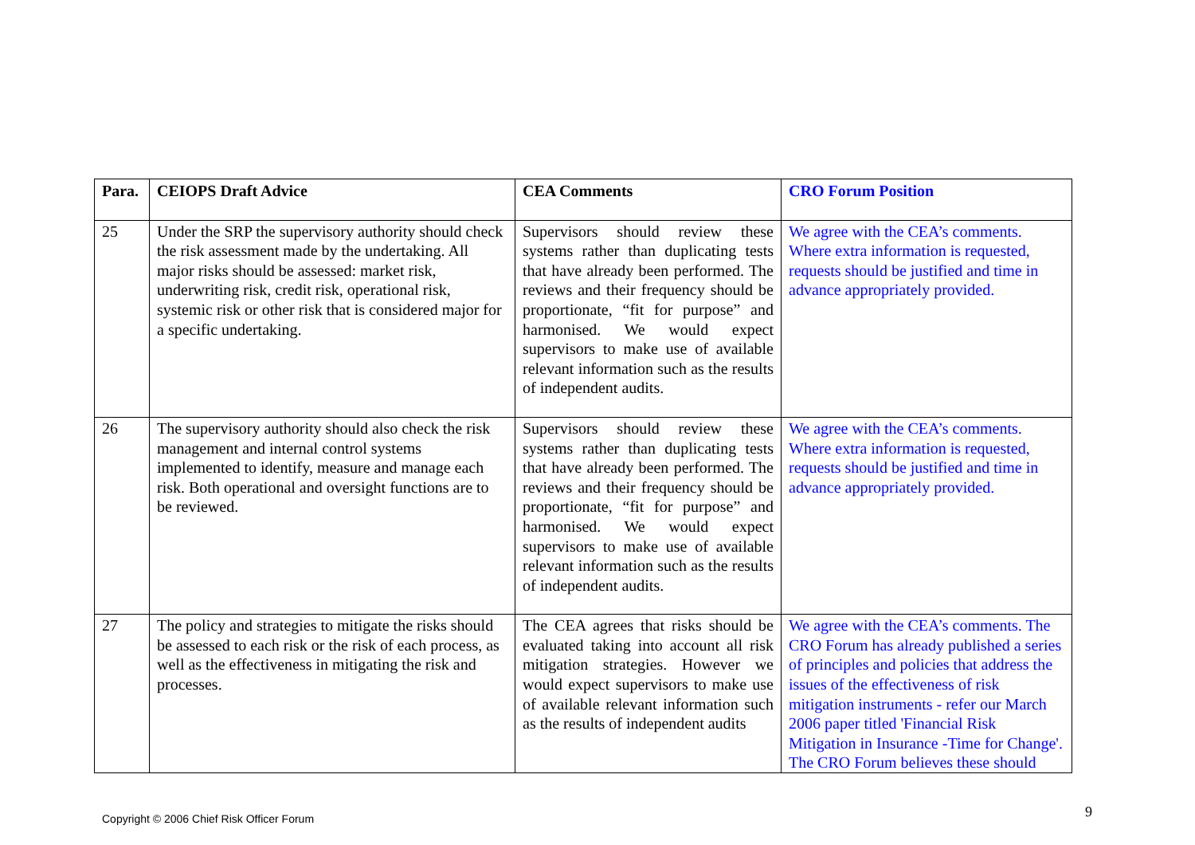| Para. | CEIOPS Draft Advice | CEA Comments | CRO Forum Position |
| --- | --- | --- | --- |
| 25 | Under the SRP the supervisory authority should check the risk assessment made by the undertaking. All major risks should be assessed: market risk, underwriting risk, credit risk, operational risk, systemic risk or other risk that is considered major for a specific undertaking. | Supervisors should review these systems rather than duplicating tests that have already been performed. The reviews and their frequency should be proportionate, “fit for purpose” and harmonised. We would expect supervisors to make use of available relevant information such as the results of independent audits. | We agree with the CEA’s comments. Where extra information is requested, requests should be justified and time in advance appropriately provided. |
| 26 | The supervisory authority should also check the risk management and internal control systems implemented to identify, measure and manage each risk. Both operational and oversight functions are to be reviewed. | Supervisors should review these systems rather than duplicating tests that have already been performed. The reviews and their frequency should be proportionate, “fit for purpose” and harmonised. We would expect supervisors to make use of available relevant information such as the results of independent audits. | We agree with the CEA’s comments. Where extra information is requested, requests should be justified and time in advance appropriately provided. |
| 27 | The policy and strategies to mitigate the risks should be assessed to each risk or the risk of each process, as well as the effectiveness in mitigating the risk and processes. | The CEA agrees that risks should be evaluated taking into account all risk mitigation strategies. However we would expect supervisors to make use of available relevant information such as the results of independent audits | We agree with the CEA’s comments. The CRO Forum has already published a series of principles and policies that address the issues of the effectiveness of risk mitigation instruments - refer our March 2006 paper titled 'Financial Risk Mitigation in Insurance -Time for Change'. The CRO Forum believes these should |
Copyright © 2006 Chief Risk Officer Forum
9